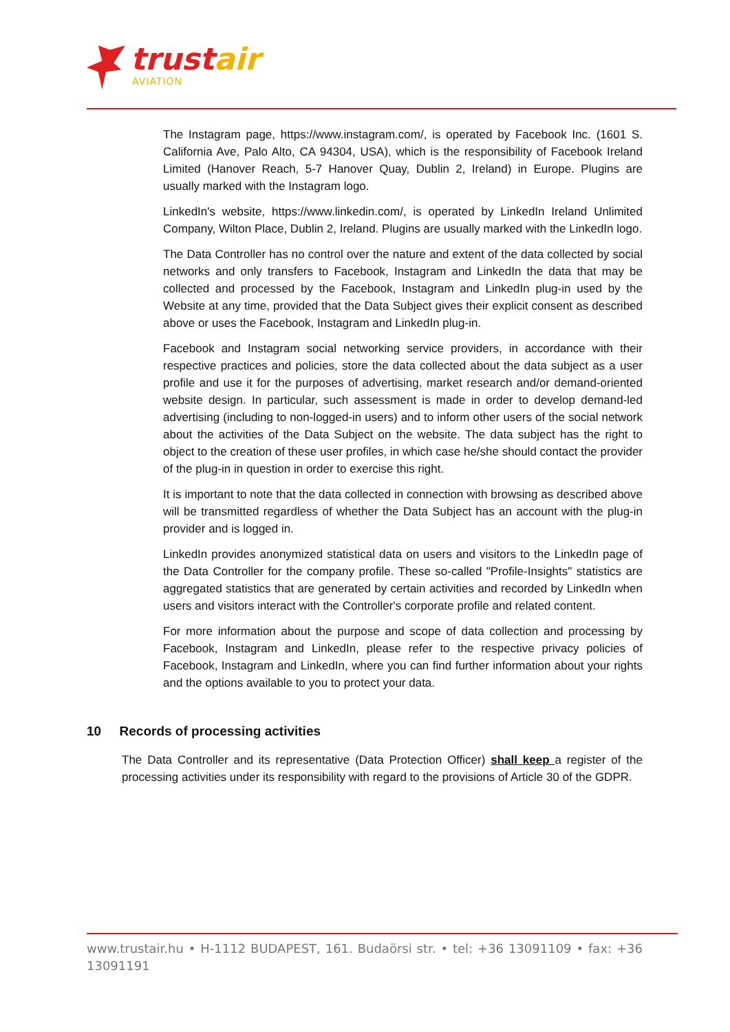trustair
AVIATION
The Instagram page, https://www.instagram.com/, is operated by Facebook Inc. (1601 S. California Ave, Palo Alto, CA 94304, USA), which is the responsibility of Facebook Ireland Limited (Hanover Reach, 5-7 Hanover Quay, Dublin 2, Ireland) in Europe. Plugins are usually marked with the Instagram logo.
LinkedIn's website, https://www.linkedin.com/, is operated by LinkedIn Ireland Unlimited Company, Wilton Place, Dublin 2, Ireland. Plugins are usually marked with the LinkedIn logo.
The Data Controller has no control over the nature and extent of the data collected by social networks and only transfers to Facebook, Instagram and LinkedIn the data that may be collected and processed by the Facebook, Instagram and LinkedIn plug-in used by the Website at any time, provided that the Data Subject gives their explicit consent as described above or uses the Facebook, Instagram and LinkedIn plug-in.
Facebook and Instagram social networking service providers, in accordance with their respective practices and policies, store the data collected about the data subject as a user profile and use it for the purposes of advertising, market research and/or demand-oriented website design. In particular, such assessment is made in order to develop demand-led advertising (including to non-logged-in users) and to inform other users of the social network about the activities of the Data Subject on the website. The data subject has the right to object to the creation of these user profiles, in which case he/she should contact the provider of the plug-in in question in order to exercise this right.
It is important to note that the data collected in connection with browsing as described above will be transmitted regardless of whether the Data Subject has an account with the plug-in provider and is logged in.
LinkedIn provides anonymized statistical data on users and visitors to the LinkedIn page of the Data Controller for the company profile. These so-called "Profile-Insights" statistics are aggregated statistics that are generated by certain activities and recorded by LinkedIn when users and visitors interact with the Controller's corporate profile and related content.
For more information about the purpose and scope of data collection and processing by Facebook, Instagram and LinkedIn, please refer to the respective privacy policies of Facebook, Instagram and LinkedIn, where you can find further information about your rights and the options available to you to protect your data.
10 Records of processing activities
The Data Controller and its representative (Data Protection Officer) shall keep a register of the processing activities under its responsibility with regard to the provisions of Article 30 of the GDPR.
www.trustair.hu • H-1112 BUDAPEST, 161. Budaörsi str. • tel: +36 13091109 • fax: +36 13091191